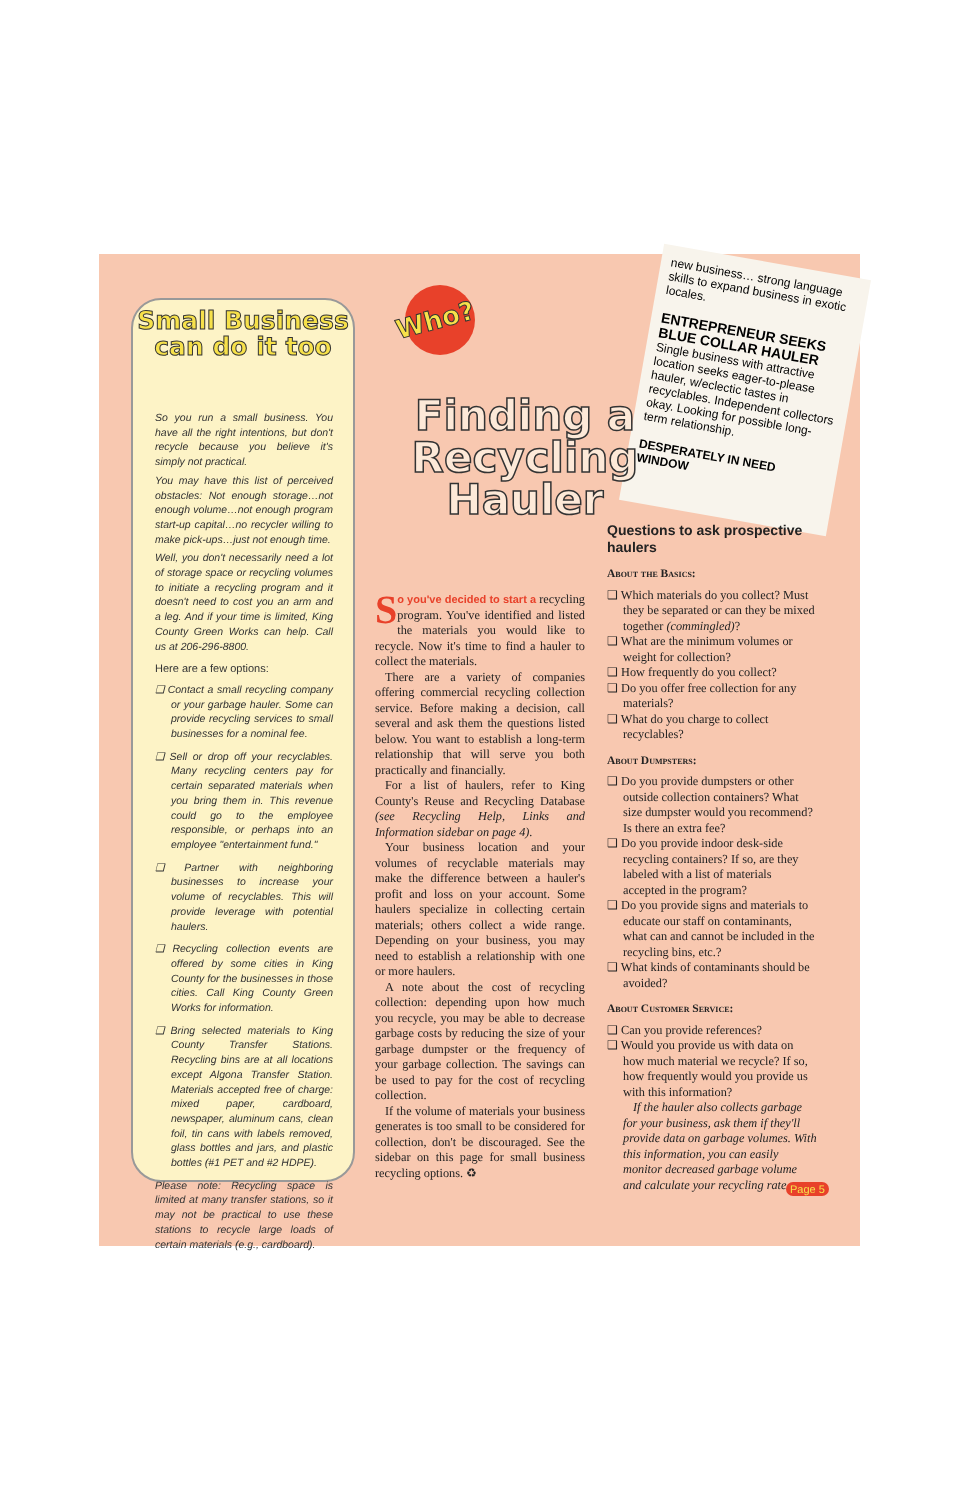Small Business
can do it too
So you run a small business. You have all the right intentions, but don't recycle because you believe it's simply not practical.
You may have this list of perceived obstacles: Not enough storage…not enough volume…not enough program start-up capital…no recycler willing to make pick-ups…just not enough time.
Well, you don't necessarily need a lot of storage space or recycling volumes to initiate a recycling program and it doesn't need to cost you an arm and a leg. And if your time is limited, King County Green Works can help. Call us at 206-296-8800.
Here are a few options:
❑ Contact a small recycling company or your garbage hauler. Some can provide recycling services to small businesses for a nominal fee.
❑ Sell or drop off your recyclables. Many recycling centers pay for certain separated materials when you bring them in. This revenue could go to the employee responsible, or perhaps into an employee "entertainment fund."
❑ Partner with neighboring businesses to increase your volume of recyclables. This will provide leverage with potential haulers.
❑ Recycling collection events are offered by some cities in King County for the businesses in those cities. Call King County Green Works for information.
❑ Bring selected materials to King County Transfer Stations. Recycling bins are at all locations except Algona Transfer Station. Materials accepted free of charge: mixed paper, cardboard, newspaper, aluminum cans, clean foil, tin cans with labels removed, glass bottles and jars, and plastic bottles (#1 PET and #2 HDPE).
Please note: Recycling space is limited at many transfer stations, so it may not be practical to use these stations to recycle large loads of certain materials (e.g., cardboard).
Who?
new business… strong language skills to expand business in exotic locales.
ENTREPRENEUR SEEKS BLUE COLLAR HAULER
Single business with attractive location seeks eager-to-please hauler, w/eclectic tastes in recyclables. Independent collectors okay. Looking for possible long-term relationship.
DESPERATELY IN NEED WINDOW
Finding a Recycling Hauler
So you've decided to start a recycling program. You've identified and listed the materials you would like to recycle. Now it's time to find a hauler to collect the materials.
There are a variety of companies offering commercial recycling collection service. Before making a decision, call several and ask them the questions listed below. You want to establish a long-term relationship that will serve you both practically and financially.
For a list of haulers, refer to King County's Reuse and Recycling Database (see Recycling Help, Links and Information sidebar on page 4).
Your business location and your volumes of recyclable materials may make the difference between a hauler's profit and loss on your account. Some haulers specialize in collecting certain materials; others collect a wide range. Depending on your business, you may need to establish a relationship with one or more haulers.
A note about the cost of recycling collection: depending upon how much you recycle, you may be able to decrease garbage costs by reducing the size of your garbage dumpster or the frequency of your garbage collection. The savings can be used to pay for the cost of recycling collection.
If the volume of materials your business generates is too small to be considered for collection, don't be discouraged. See the sidebar on this page for small business recycling options. ♻
Questions to ask prospective haulers
About the Basics:
❑ Which materials do you collect? Must they be separated or can they be mixed together (commingled)?
❑ What are the minimum volumes or weight for collection?
❑ How frequently do you collect?
❑ Do you offer free collection for any materials?
❑ What do you charge to collect recyclables?
About Dumpsters:
❑ Do you provide dumpsters or other outside collection containers? What size dumpster would you recommend? Is there an extra fee?
❑ Do you provide indoor desk-side recycling containers? If so, are they labeled with a list of materials accepted in the program?
❑ Do you provide signs and materials to educate our staff on contaminants, what can and cannot be included in the recycling bins, etc.?
❑ What kinds of contaminants should be avoided?
About Customer Service:
❑ Can you provide references?
❑ Would you provide us with data on how much material we recycle? If so, how frequently would you provide us with this information?
If the hauler also collects garbage for your business, ask them if they'll provide data on garbage volumes. With this information, you can easily monitor decreased garbage volume and calculate your recycling rate.
Page 5